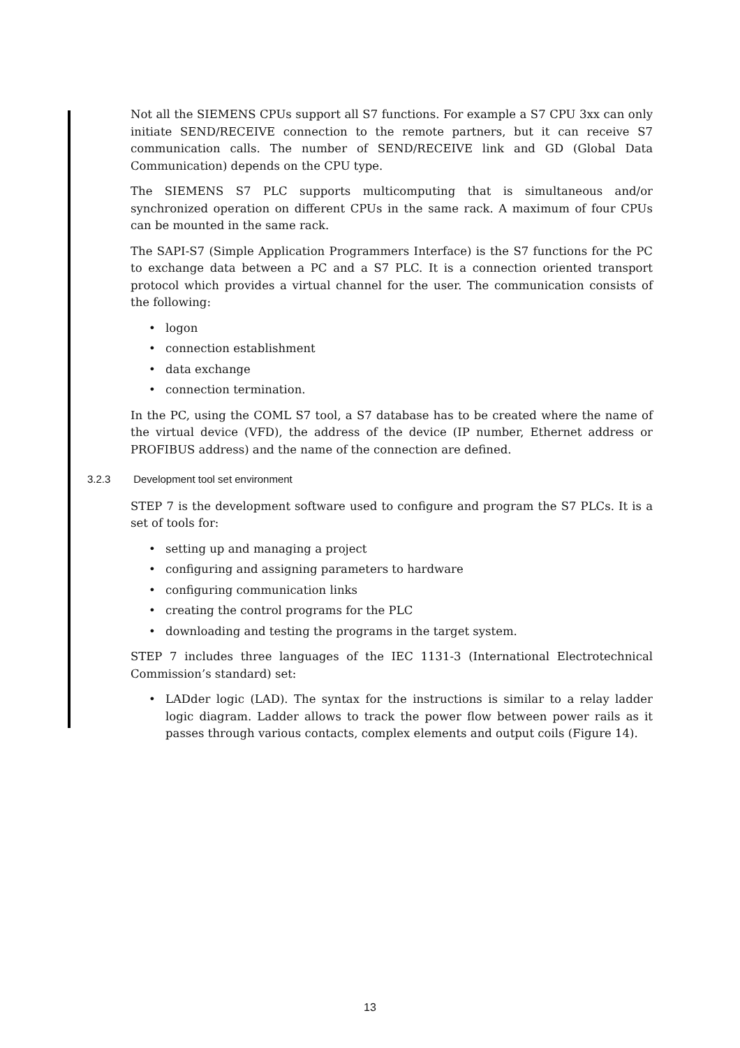Not all the SIEMENS CPUs support all S7 functions. For example a S7 CPU 3xx can only initiate SEND/RECEIVE connection to the remote partners, but it can receive S7 communication calls. The number of SEND/RECEIVE link and GD (Global Data Communication) depends on the CPU type.
The SIEMENS S7 PLC supports multicomputing that is simultaneous and/or synchronized operation on different CPUs in the same rack. A maximum of four CPUs can be mounted in the same rack.
The SAPI-S7 (Simple Application Programmers Interface) is the S7 functions for the PC to exchange data between a PC and a S7 PLC. It is a connection oriented transport protocol which provides a virtual channel for the user. The communication consists of the following:
• logon
• connection establishment
• data exchange
• connection termination.
In the PC, using the COML S7 tool, a S7 database has to be created where the name of the virtual device (VFD), the address of the device (IP number, Ethernet address or PROFIBUS address) and the name of the connection are defined.
3.2.3 Development tool set environment
STEP 7 is the development software used to configure and program the S7 PLCs. It is a set of tools for:
• setting up and managing a project
• configuring and assigning parameters to hardware
• configuring communication links
• creating the control programs for the PLC
• downloading and testing the programs in the target system.
STEP 7 includes three languages of the IEC 1131-3 (International Electrotechnical Commission’s standard) set:
• LADder logic (LAD). The syntax for the instructions is similar to a relay ladder logic diagram. Ladder allows to track the power flow between power rails as it passes through various contacts, complex elements and output coils (Figure 14).
13